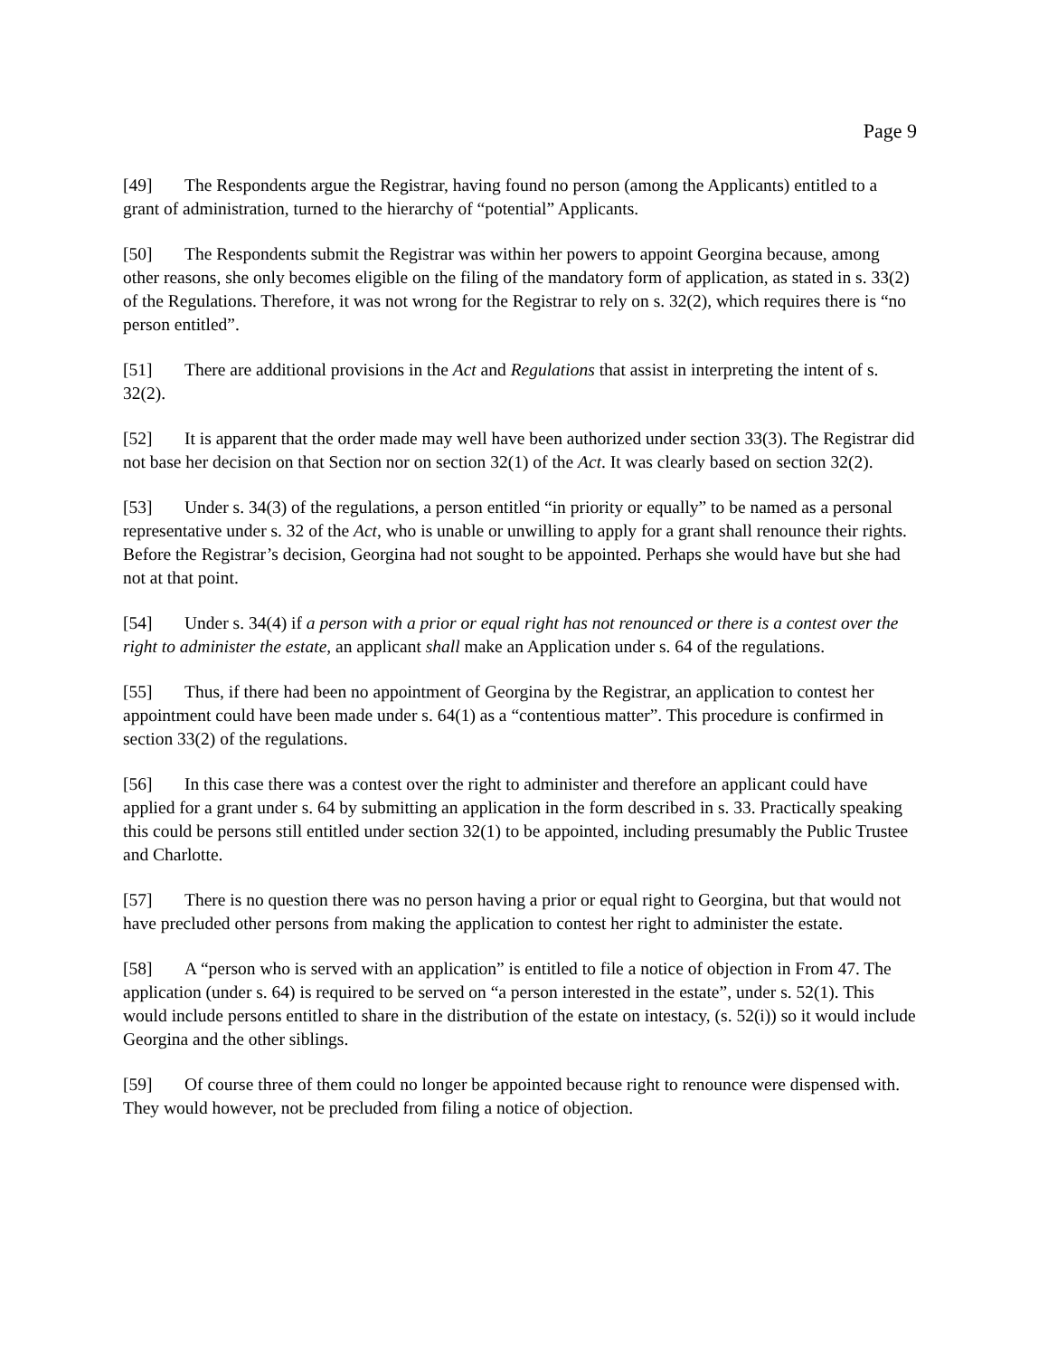Page 9
[49] The Respondents argue the Registrar, having found no person (among the Applicants) entitled to a grant of administration, turned to the hierarchy of “potential” Applicants.
[50] The Respondents submit the Registrar was within her powers to appoint Georgina because, among other reasons, she only becomes eligible on the filing of the mandatory form of application, as stated in s. 33(2) of the Regulations. Therefore, it was not wrong for the Registrar to rely on s. 32(2), which requires there is “no person entitled”.
[51] There are additional provisions in the Act and Regulations that assist in interpreting the intent of s. 32(2).
[52] It is apparent that the order made may well have been authorized under section 33(3). The Registrar did not base her decision on that Section nor on section 32(1) of the Act. It was clearly based on section 32(2).
[53] Under s. 34(3) of the regulations, a person entitled “in priority or equally” to be named as a personal representative under s. 32 of the Act, who is unable or unwilling to apply for a grant shall renounce their rights. Before the Registrar’s decision, Georgina had not sought to be appointed. Perhaps she would have but she had not at that point.
[54] Under s. 34(4) if a person with a prior or equal right has not renounced or there is a contest over the right to administer the estate, an applicant shall make an Application under s. 64 of the regulations.
[55] Thus, if there had been no appointment of Georgina by the Registrar, an application to contest her appointment could have been made under s. 64(1) as a “contentious matter”. This procedure is confirmed in section 33(2) of the regulations.
[56] In this case there was a contest over the right to administer and therefore an applicant could have applied for a grant under s. 64 by submitting an application in the form described in s. 33. Practically speaking this could be persons still entitled under section 32(1) to be appointed, including presumably the Public Trustee and Charlotte.
[57] There is no question there was no person having a prior or equal right to Georgina, but that would not have precluded other persons from making the application to contest her right to administer the estate.
[58] A “person who is served with an application” is entitled to file a notice of objection in From 47. The application (under s. 64) is required to be served on “a person interested in the estate”, under s. 52(1). This would include persons entitled to share in the distribution of the estate on intestacy, (s. 52(i)) so it would include Georgina and the other siblings.
[59] Of course three of them could no longer be appointed because right to renounce were dispensed with. They would however, not be precluded from filing a notice of objection.